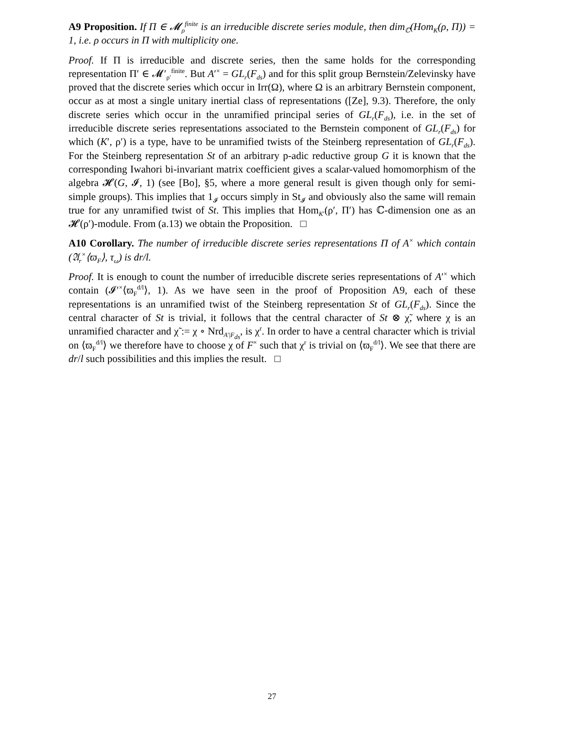A9 Proposition. If Π ∈ 𝓜<sub>ρ</sub><sup>finite</sup> is an irreducible discrete series module, then dim<sub>ℂ</sub>(Hom<sub>K</sub>(ρ, Π)) = 1, i.e. ρ occurs in Π with multiplicity one.
Proof. If Π is irreducible and discrete series, then the same holds for the corresponding representation Π′ ∈ 𝓜′<sub>ρ′</sub><sup>finite</sup>. But A′<sup>×</sup> = GL<sub>r</sub>(F<sub>ds</sub>) and for this split group Bernstein/Zelevinsky have proved that the discrete series which occur in Irr(Ω), where Ω is an arbitrary Bernstein component, occur as at most a single unitary inertial class of representations ([Ze], 9.3). Therefore, the only discrete series which occur in the unramified principal series of GL<sub>r</sub>(F<sub>ds</sub>), i.e. in the set of irreducible discrete series representations associated to the Bernstein component of GL<sub>r</sub>(F<sub>ds</sub>) for which (K′, ρ′) is a type, have to be unramified twists of the Steinberg representation of GL<sub>r</sub>(F<sub>ds</sub>). For the Steinberg representation St of an arbitrary p-adic reductive group G it is known that the corresponding Iwahori bi-invariant matrix coefficient gives a scalar-valued homomorphism of the algebra 𝓗(G, 𝓘, 1) (see [Bo], §5, where a more general result is given though only for semi-simple groups). This implies that 1<sub>𝓘</sub> occurs simply in St<sub>𝓘</sub> and obviously also the same will remain true for any unramified twist of St. This implies that Hom<sub>K′</sub>(ρ′, Π′) has ℂ-dimension one as an 𝓗(ρ′)-module. From (a.13) we obtain the Proposition. □
A10 Corollary. The number of irreducible discrete series representations Π of A<sup>×</sup> which contain (𝔄<sub>r</sub><sup>×</sup>⟨ϖ<sub>F</sub>⟩, τ<sub>ω</sub>) is dr/l.
Proof. It is enough to count the number of irreducible discrete series representations of A′<sup>×</sup> which contain (𝓘′<sup>×</sup>⟨ϖ<sub>F</sub><sup>d/l</sup>⟩, 1). As we have seen in the proof of Proposition A9, each of these representations is an unramified twist of the Steinberg representation St of GL<sub>r</sub>(F<sub>ds</sub>). Since the central character of St is trivial, it follows that the central character of St ⊗ χ̃, where χ is an unramified character and χ̃ := χ ∘ Nrd<sub>A′|F<sub>ds</sub></sub>, is χ<sup>r</sup>. In order to have a central character which is trivial on ⟨ϖ<sub>F</sub><sup>d/l</sup>⟩ we therefore have to choose χ of F<sup>×</sup> such that χ<sup>r</sup> is trivial on ⟨ϖ<sub>F</sub><sup>d/l</sup>⟩. We see that there are dr/l such possibilities and this implies the result. □
27